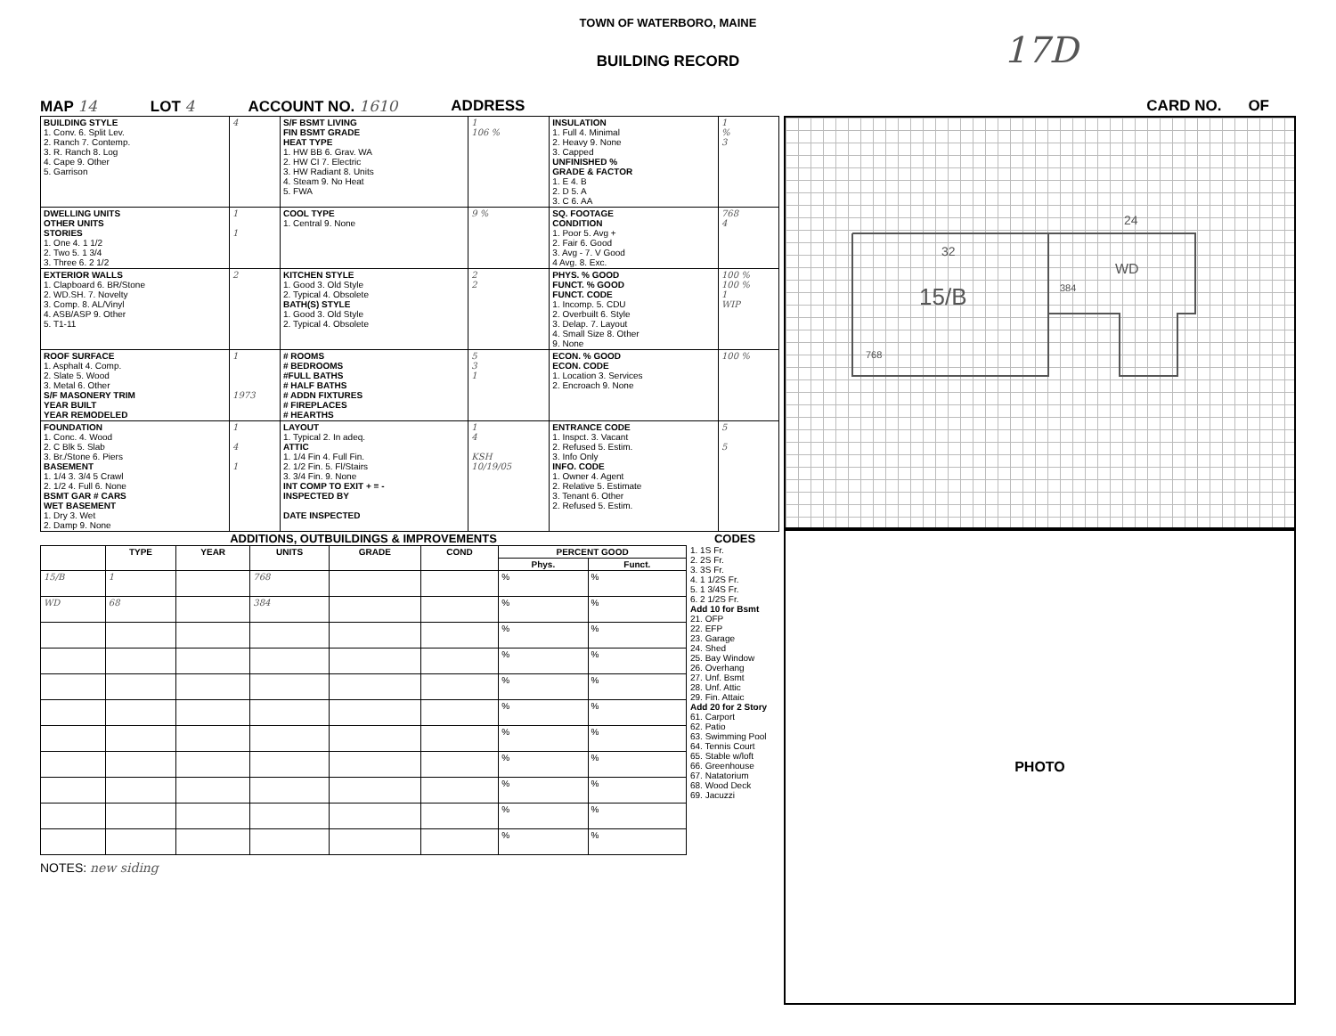TOWN OF WATERBORO, MAINE
17D
BUILDING RECORD
MAP 14 LOT 4 ACCOUNT NO. 1610 ADDRESS CARD NO. OF
| BUILDING STYLE 1. Conv. 6. Split Lev. 2. Ranch 7. Contemp. 3. R. Ranch 8. Log 4. Cape 9. Other 5. Garrison | 4 | S/F BSMT LIVING FIN BSMT GRADE HEAT TYPE 1. HW BB 6. Grav. WA 2. HW CI 7. Electric 3. HW Radiant 8. Units 4. Steam 9. No Heat 5. FWA | 1 106 % | INSULATION 1. Full 4. Minimal 2. Heavy 9. None 3. Capped UNFINISHED % GRADE & FACTOR 1. E 4. B 2. D 5. A 3. C 6. AA | 1 % 3 |
| DWELLING UNITS OTHER UNITS STORIES 1. One 4. 1 1/2 2. Two 5. 1 3/4 3. Three 6. 2 1/2 | 1 1 | COOL TYPE 1. Central 9. None | 9 % | SQ. FOOTAGE CONDITION 1. Poor 5. Avg + 2. Fair 6. Good 3. Avg - 7. V Good 4 Avg. 8. Exc. | 768 4 |
| EXTERIOR WALLS 1. Clapboard 6. BR/Stone 2. WD.SH. 7. Novelty 3. Comp. 8. AL/Vinyl 4. ASB/ASP 9. Other 5. T1-11 | 2 | KITCHEN STYLE 1. Good 3. Old Style 2. Typical 4. Obsolete BATH(S) STYLE 1. Good 3. Old Style 2. Typical 4. Obsolete | 2 2 | PHYS. % GOOD FUNCT. % GOOD FUNCT. CODE 1. Incomp. 5. CDU 2. Overbuilt 6. Style 3. Delap. 7. Layout 4. Small Size 8. Other 9. None | 100 % 100 % 1 WIP |
| ROOF SURFACE 1. Asphalt 4. Comp. 2. Slate 5. Wood 3. Metal 6. Other S/F MASONERY TRIM YEAR BUILT YEAR REMODELED | 1 1973 | # ROOMS # BEDROOMS #FULL BATHS # HALF BATHS # ADDN FIXTURES # FIREPLACES # HEARTHS | 5 3 1 | ECON. % GOOD ECON. CODE 1. Location 3. Services 2. Encroach 9. None | 100 % |
| FOUNDATION 1. Conc. 4. Wood 2. C Blk 5. Slab 3. Br./Stone 6. Piers BASEMENT 1. 1/4 3. 3/4 5 Crawl 2. 1/2 4. Full 6. None BSMT GAR # CARS WET BASEMENT 1. Dry 3. Wet 2. Damp 9. None | 1 4 1 | LAYOUT 1. Typical 2. In adeq. ATTIC 1. 1/4 Fin 4. Full Fin. 2. 1/2 Fin. 5. Fl/Stairs 3. 3/4 Fin. 9. None INT COMP TO EXIT + = - INSPECTED BY DATE INSPECTED | 1 4 KSH 10/19/05 | ENTRANCE CODE 1. Inspct. 3. Vacant 2. Refused 5. Estim. 3. Info Only INFO. CODE 1. Owner 4. Agent 2. Relative 5. Estimate 3. Tenant 6. Other 2. Refused 5. Estim. | 5 5 |
ADDITIONS, OUTBUILDINGS & IMPROVEMENTS
| | TYPE | YEAR | UNITS | GRADE | COND | PERCENT GOOD | |
| --- | --- | --- | --- | --- | --- | --- | --- |
| | | | | | | Phys. | Funct. |
| 15/B | 1 | | 768 | | | % | % |
| WD | 68 | | 384 | | | % | % |
| | | | | | | % | % |
| | | | | | | % | % |
| | | | | | | % | % |
| | | | | | | % | % |
| | | | | | | % | % |
| | | | | | | % | % |
| | | | | | | % | % |
| | | | | | | % | % |
| | | | | | | % | % |
NOTES: new siding
CODES
1. 1S Fr.
2. 2S Fr.
3. 3S Fr.
4. 1 1/2S Fr.
5. 1 3/4S Fr.
6. 2 1/2S Fr.
Add 10 for Bsmt
21. OFP
22. EFP
23. Garage
24. Shed
25. Bay Window
26. Overhang
27. Unf. Bsmt
28. Unf. Attic
29. Fin. Attaic
Add 20 for 2 Story
61. Carport
62. Patio
63. Swimming Pool
64. Tennis Court
65. Stable w/loft
66. Greenhouse
67. Natatorium
68. Wood Deck
69. Jacuzzi
32
15/B
24
WD
768
384
PHOTO